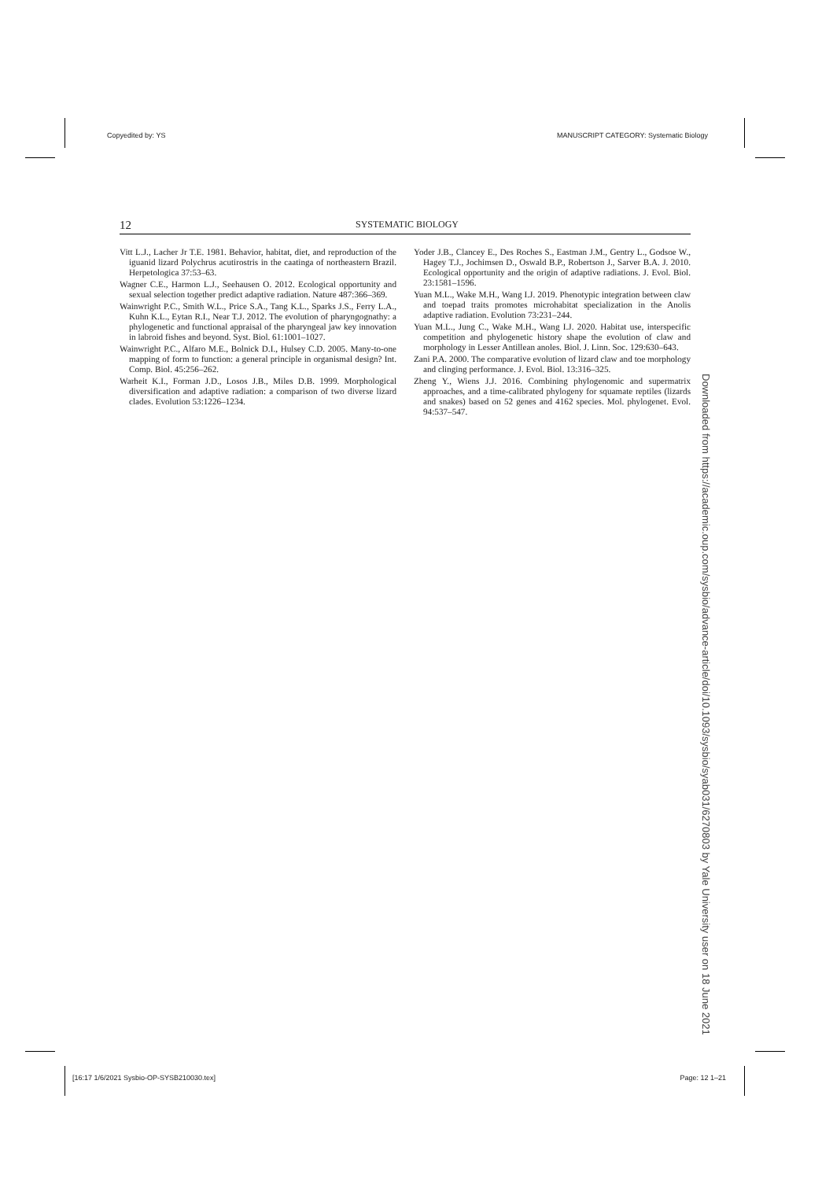Copyedited by: YS MANUSCRIPT CATEGORY: Systematic Biology
12 SYSTEMATIC BIOLOGY
Vitt L.J., Lacher Jr T.E. 1981. Behavior, habitat, diet, and reproduction of the iguanid lizard Polychrus acutirostris in the caatinga of northeastern Brazil. Herpetologica 37:53–63.
Wagner C.E., Harmon L.J., Seehausen O. 2012. Ecological opportunity and sexual selection together predict adaptive radiation. Nature 487:366–369.
Wainwright P.C., Smith W.L., Price S.A., Tang K.L., Sparks J.S., Ferry L.A., Kuhn K.L., Eytan R.I., Near T.J. 2012. The evolution of pharyngognathy: a phylogenetic and functional appraisal of the pharyngeal jaw key innovation in labroid fishes and beyond. Syst. Biol. 61:1001–1027.
Wainwright P.C., Alfaro M.E., Bolnick D.I., Hulsey C.D. 2005. Many-to-one mapping of form to function: a general principle in organismal design? Int. Comp. Biol. 45:256–262.
Warheit K.I., Forman J.D., Losos J.B., Miles D.B. 1999. Morphological diversification and adaptive radiation: a comparison of two diverse lizard clades. Evolution 53:1226–1234.
Yoder J.B., Clancey E., Des Roches S., Eastman J.M., Gentry L., Godsoe W., Hagey T.J., Jochimsen D., Oswald B.P., Robertson J., Sarver B.A. J. 2010. Ecological opportunity and the origin of adaptive radiations. J. Evol. Biol. 23:1581–1596.
Yuan M.L., Wake M.H., Wang I.J. 2019. Phenotypic integration between claw and toepad traits promotes microhabitat specialization in the Anolis adaptive radiation. Evolution 73:231–244.
Yuan M.L., Jung C., Wake M.H., Wang I.J. 2020. Habitat use, interspecific competition and phylogenetic history shape the evolution of claw and morphology in Lesser Antillean anoles. Biol. J. Linn. Soc. 129:630–643.
Zani P.A. 2000. The comparative evolution of lizard claw and toe morphology and clinging performance. J. Evol. Biol. 13:316–325.
Zheng Y., Wiens J.J. 2016. Combining phylogenomic and supermatrix approaches, and a time-calibrated phylogeny for squamate reptiles (lizards and snakes) based on 52 genes and 4162 species. Mol. phylogenet. Evol. 94:537–547.
Downloaded from https://academic.oup.com/sysbio/advance-article/doi/10.1093/sysbio/syab031/6270803 by Yale University user on 18 June 2021
[16:17 1/6/2021 Sysbio-OP-SYSB210030.tex] Page: 12 1–21